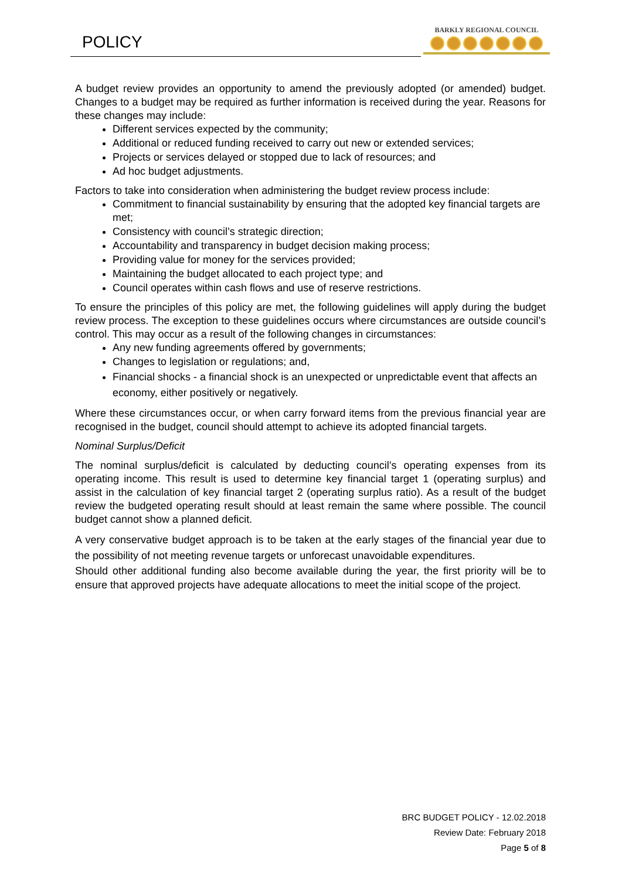POLICY
BARKLY REGIONAL COUNCIL
A budget review provides an opportunity to amend the previously adopted (or amended) budget. Changes to a budget may be required as further information is received during the year. Reasons for these changes may include:
Different services expected by the community;
Additional or reduced funding received to carry out new or extended services;
Projects or services delayed or stopped due to lack of resources; and
Ad hoc budget adjustments.
Factors to take into consideration when administering the budget review process include:
Commitment to financial sustainability by ensuring that the adopted key financial targets are met;
Consistency with council’s strategic direction;
Accountability and transparency in budget decision making process;
Providing value for money for the services provided;
Maintaining the budget allocated to each project type; and
Council operates within cash flows and use of reserve restrictions.
To ensure the principles of this policy are met, the following guidelines will apply during the budget review process. The exception to these guidelines occurs where circumstances are outside council’s control. This may occur as a result of the following changes in circumstances:
Any new funding agreements offered by governments;
Changes to legislation or regulations; and,
Financial shocks - a financial shock is an unexpected or unpredictable event that affects an economy, either positively or negatively.
Where these circumstances occur, or when carry forward items from the previous financial year are recognised in the budget, council should attempt to achieve its adopted financial targets.
Nominal Surplus/Deficit
The nominal surplus/deficit is calculated by deducting council’s operating expenses from its operating income. This result is used to determine key financial target 1 (operating surplus) and assist in the calculation of key financial target 2 (operating surplus ratio). As a result of the budget review the budgeted operating result should at least remain the same where possible. The council budget cannot show a planned deficit.
A very conservative budget approach is to be taken at the early stages of the financial year due to the possibility of not meeting revenue targets or unforecast unavoidable expenditures.
Should other additional funding also become available during the year, the first priority will be to ensure that approved projects have adequate allocations to meet the initial scope of the project.
BRC BUDGET POLICY - 12.02.2018
Review Date: February 2018
Page 5 of 8